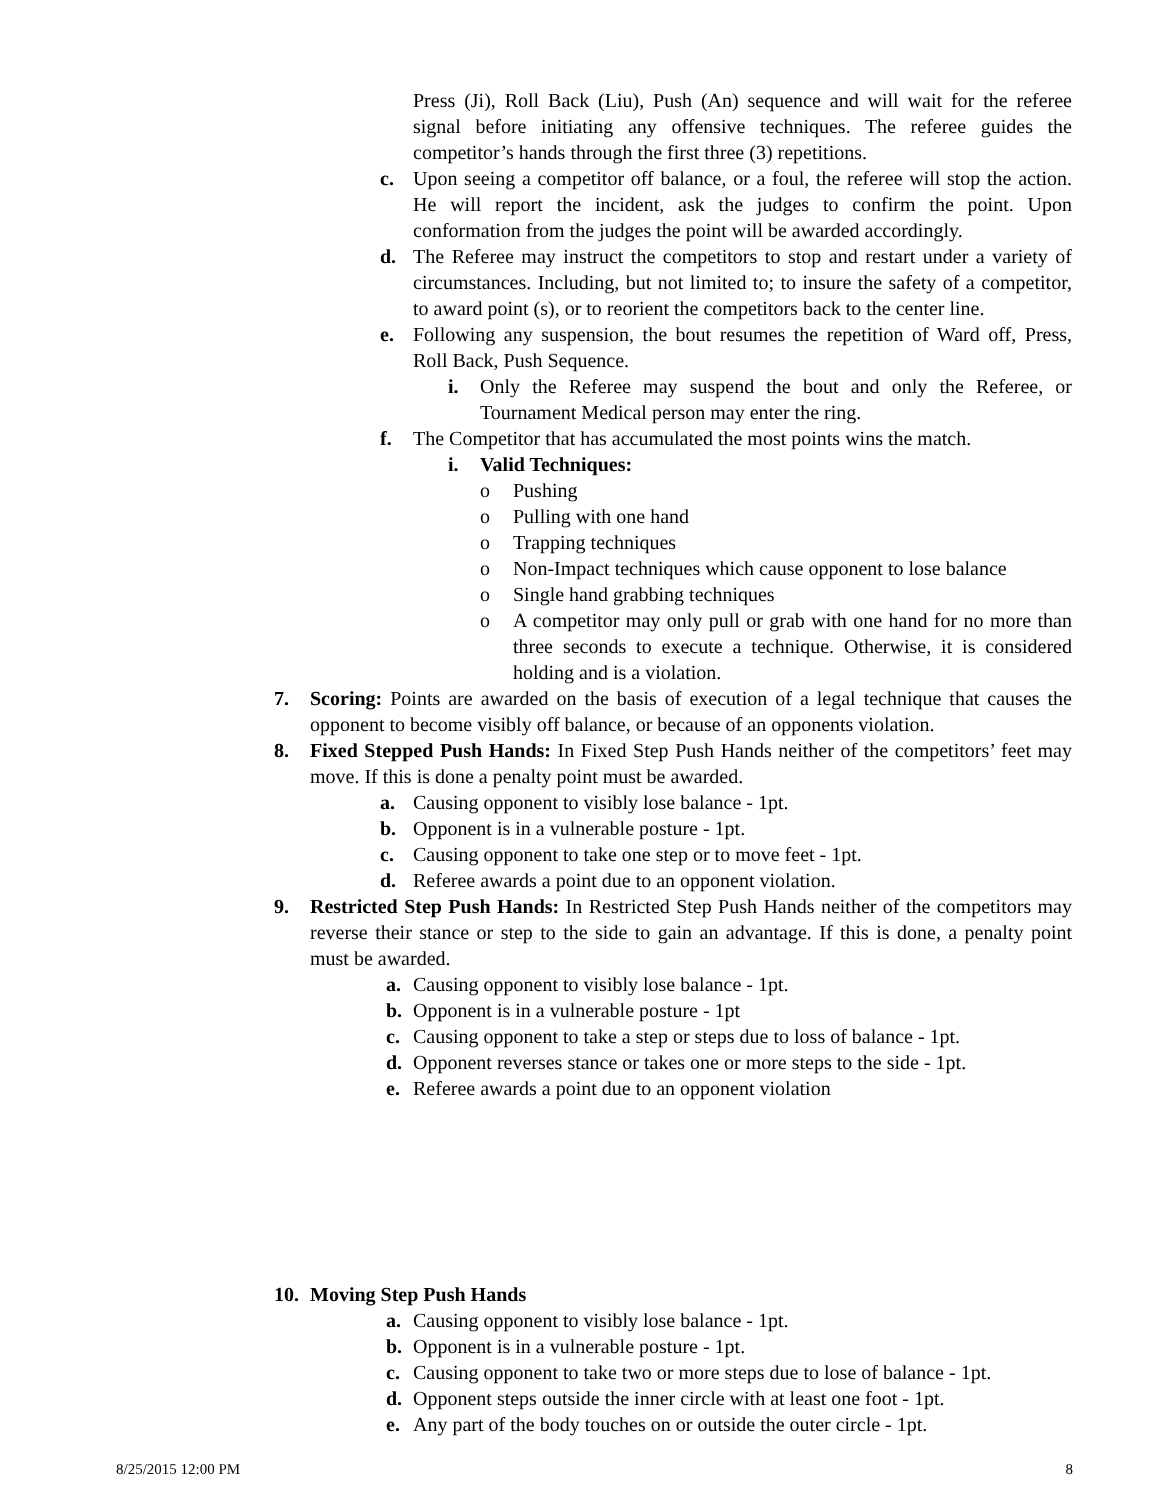Press (Ji), Roll Back (Liu), Push (An) sequence and will wait for the referee signal before initiating any offensive techniques. The referee guides the competitor’s hands through the first three (3) repetitions.
c. Upon seeing a competitor off balance, or a foul, the referee will stop the action. He will report the incident, ask the judges to confirm the point. Upon conformation from the judges the point will be awarded accordingly.
d. The Referee may instruct the competitors to stop and restart under a variety of circumstances. Including, but not limited to; to insure the safety of a competitor, to award point (s), or to reorient the competitors back to the center line.
e. Following any suspension, the bout resumes the repetition of Ward off, Press, Roll Back, Push Sequence.
i. Only the Referee may suspend the bout and only the Referee, or Tournament Medical person may enter the ring.
f. The Competitor that has accumulated the most points wins the match.
i. Valid Techniques:
o Pushing
o Pulling with one hand
o Trapping techniques
o Non-Impact techniques which cause opponent to lose balance
o Single hand grabbing techniques
o A competitor may only pull or grab with one hand for no more than three seconds to execute a technique. Otherwise, it is considered holding and is a violation.
7. Scoring: Points are awarded on the basis of execution of a legal technique that causes the opponent to become visibly off balance, or because of an opponents violation.
8. Fixed Stepped Push Hands: In Fixed Step Push Hands neither of the competitors’ feet may move. If this is done a penalty point must be awarded.
a. Causing opponent to visibly lose balance - 1pt.
b. Opponent is in a vulnerable posture - 1pt.
c. Causing opponent to take one step or to move feet - 1pt.
d. Referee awards a point due to an opponent violation.
9. Restricted Step Push Hands: In Restricted Step Push Hands neither of the competitors may reverse their stance or step to the side to gain an advantage. If this is done, a penalty point must be awarded.
a. Causing opponent to visibly lose balance - 1pt.
b. Opponent is in a vulnerable posture - 1pt
c. Causing opponent to take a step or steps due to loss of balance - 1pt.
d. Opponent reverses stance or takes one or more steps to the side - 1pt.
e. Referee awards a point due to an opponent violation
10. Moving Step Push Hands
a. Causing opponent to visibly lose balance - 1pt.
b. Opponent is in a vulnerable posture - 1pt.
c. Causing opponent to take two or more steps due to lose of balance - 1pt.
d. Opponent steps outside the inner circle with at least one foot - 1pt.
e. Any part of the body touches on or outside the outer circle - 1pt.
8/25/2015 12:00 PM 8